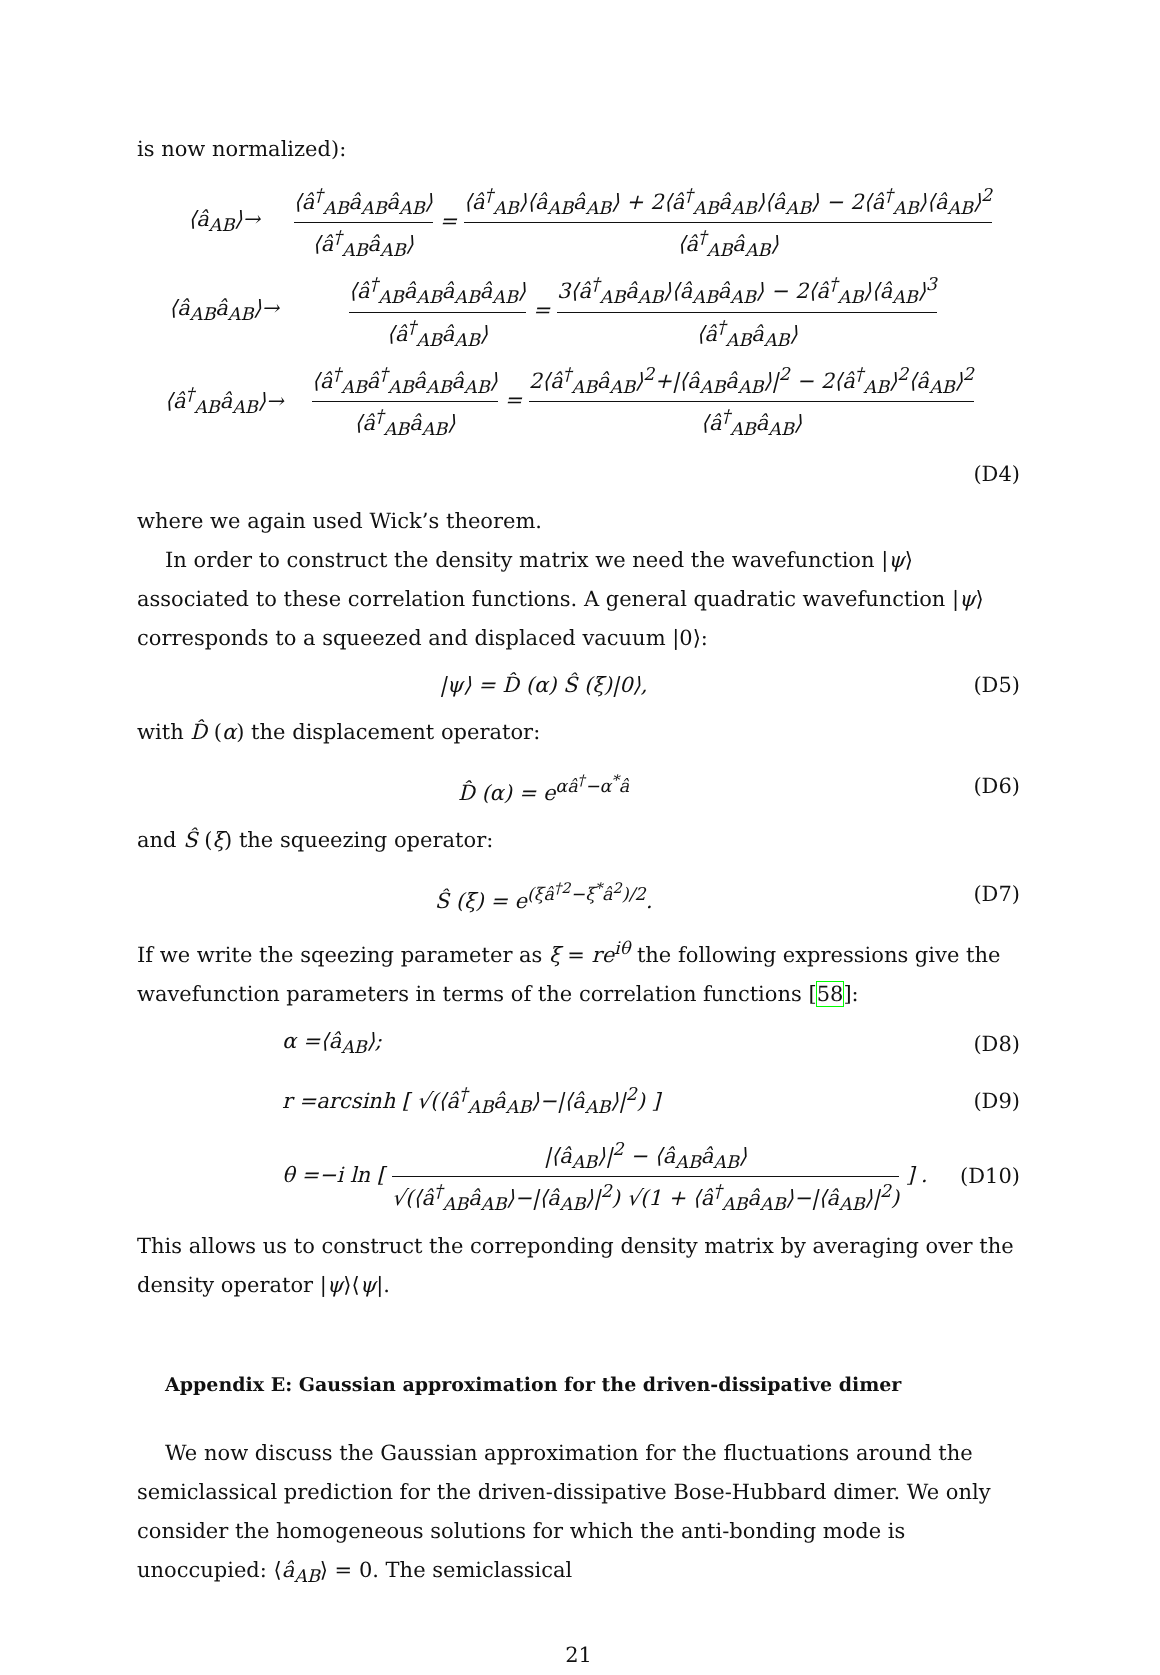is now normalized):
| ⟨â<sub>AB</sub>⟩→ | ⟨â<sup>†</sup><sub>AB</sub>â<sub>AB</sub>â<sub>AB</sub>⟩ ⟨â<sup>†</sup><sub>AB</sub>â<sub>AB</sub>⟩ = ⟨â<sup>†</sup><sub>AB</sub>⟩⟨â<sub>AB</sub>â<sub>AB</sub>⟩ + 2⟨â<sup>†</sup><sub>AB</sub>â<sub>AB</sub>⟩⟨â<sub>AB</sub>⟩ − 2⟨â<sup>†</sup><sub>AB</sub>⟩⟨â<sub>AB</sub>⟩<sup>2</sup> ⟨â<sup>†</sup><sub>AB</sub>â<sub>AB</sub>⟩ |
| ⟨â<sub>AB</sub>â<sub>AB</sub>⟩→ | ⟨â<sup>†</sup><sub>AB</sub>â<sub>AB</sub>â<sub>AB</sub>â<sub>AB</sub>⟩ ⟨â<sup>†</sup><sub>AB</sub>â<sub>AB</sub>⟩ = 3⟨â<sup>†</sup><sub>AB</sub>â<sub>AB</sub>⟩⟨â<sub>AB</sub>â<sub>AB</sub>⟩ − 2⟨â<sup>†</sup><sub>AB</sub>⟩⟨â<sub>AB</sub>⟩<sup>3</sup> ⟨â<sup>†</sup><sub>AB</sub>â<sub>AB</sub>⟩ |
| ⟨â<sup>†</sup><sub>AB</sub>â<sub>AB</sub>⟩→ | ⟨â<sup>†</sup><sub>AB</sub>â<sup>†</sup><sub>AB</sub>â<sub>AB</sub>â<sub>AB</sub>⟩ ⟨â<sup>†</sup><sub>AB</sub>â<sub>AB</sub>⟩ = 2⟨â<sup>†</sup><sub>AB</sub>â<sub>AB</sub>⟩<sup>2</sup>+/⟨â<sub>AB</sub>â<sub>AB</sub>⟩/<sup>2</sup> − 2⟨â<sup>†</sup><sub>AB</sub>⟩<sup>2</sup>⟨â<sub>AB</sub>⟩<sup>2</sup> ⟨â<sup>†</sup><sub>AB</sub>â<sub>AB</sub>⟩ |
(D4)
where we again used Wick’s theorem.
In order to construct the density matrix we need the wavefunction |ψ⟩ associated to these correlation functions. A general quadratic wavefunction |ψ⟩ corresponds to a squeezed and displaced vacuum |0⟩:
|ψ⟩ = D̂ (α) Ŝ (ξ)|0⟩, (D5)
with D̂ (α) the displacement operator:
D̂ (α) = e<sup>αâ<sup>†</sup>−α<sup>*</sup>â</sup> (D6)
and Ŝ (ξ) the squeezing operator:
Ŝ (ξ) = e<sup>(ξâ<sup>†2</sup>−ξ<sup>*</sup>â<sup>2</sup>)/2</sup>. (D7)
If we write the sqeezing parameter as ξ = re<sup>iθ</sup> the following expressions give the wavefunction parameters in terms of the correlation functions [58]:
α =⟨â<sub>AB</sub>⟩; (D8)
r =arcsinh [ √(⟨â<sup>†</sup><sub>AB</sub>â<sub>AB</sub>⟩−|⟨â<sub>AB</sub>⟩|<sup>2</sup>) ]
(D9)
θ =−i ln [ |⟨â<sub>AB</sub>⟩|<sup>2</sup> − ⟨â<sub>AB</sub>â<sub>AB</sub>⟩ √(⟨â<sup>†</sup><sub>AB</sub>â<sub>AB</sub>⟩−|⟨â<sub>AB</sub>⟩|<sup>2</sup>) √(1 + ⟨â<sup>†</sup><sub>AB</sub>â<sub>AB</sub>⟩−|⟨â<sub>AB</sub>⟩|<sup>2</sup>) ] .
(D10)
This allows us to construct the correponding density matrix by averaging over the density operator |ψ⟩⟨ψ|.
Appendix E: Gaussian approximation for the driven-dissipative dimer
We now discuss the Gaussian approximation for the fluctuations around the semiclassical prediction for the driven-dissipative Bose-Hubbard dimer. We only consider the homogeneous solutions for which the anti-bonding mode is unoccupied: ⟨â<sub>AB</sub>⟩ = 0. The semiclassical
21